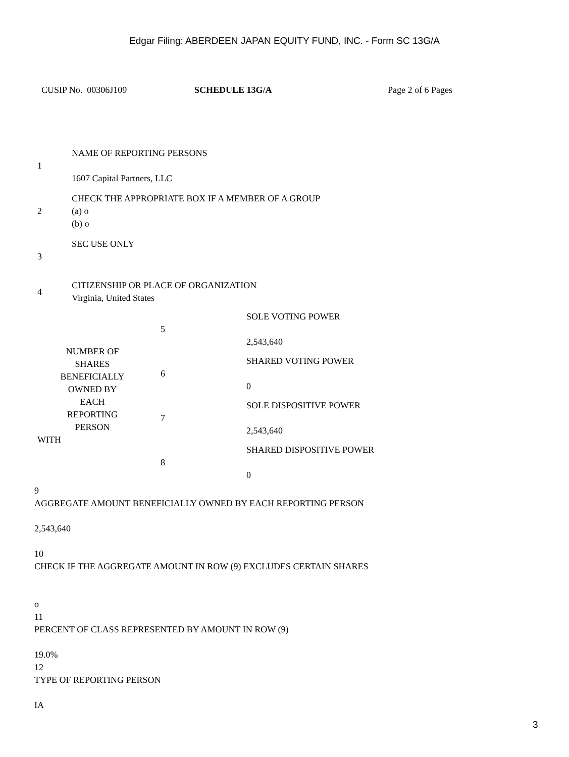Edgar Filing: ABERDEEN JAPAN EQUITY FUND, INC. - Form SC 13G/A
CUSIP No. 00306J109 SCHEDULE 13G/A Page 2 of 6 Pages
| 1 | NAME OF REPORTING PERSONS 1607 Capital Partners, LLC | | |
| 2 | CHECK THE APPROPRIATE BOX IF A MEMBER OF A GROUP (a) o (b) o | | |
| 3 | SEC USE ONLY | | |
| 4 | CITIZENSHIP OR PLACE OF ORGANIZATION Virginia, United States | | |
| NUMBER OF SHARES BENEFICIALLY OWNED BY EACH REPORTING PERSON WITH | | 5 | SOLE VOTING POWER 2,543,640 |
| | | 6 | SHARED VOTING POWER 0 |
| | | 7 | SOLE DISPOSITIVE POWER 2,543,640 |
| | | 8 | SHARED DISPOSITIVE POWER 0 |
9
AGGREGATE AMOUNT BENEFICIALLY OWNED BY EACH REPORTING PERSON
2,543,640
10
CHECK IF THE AGGREGATE AMOUNT IN ROW (9) EXCLUDES CERTAIN SHARES
o
11
PERCENT OF CLASS REPRESENTED BY AMOUNT IN ROW (9)
19.0%
12
TYPE OF REPORTING PERSON
IA
3